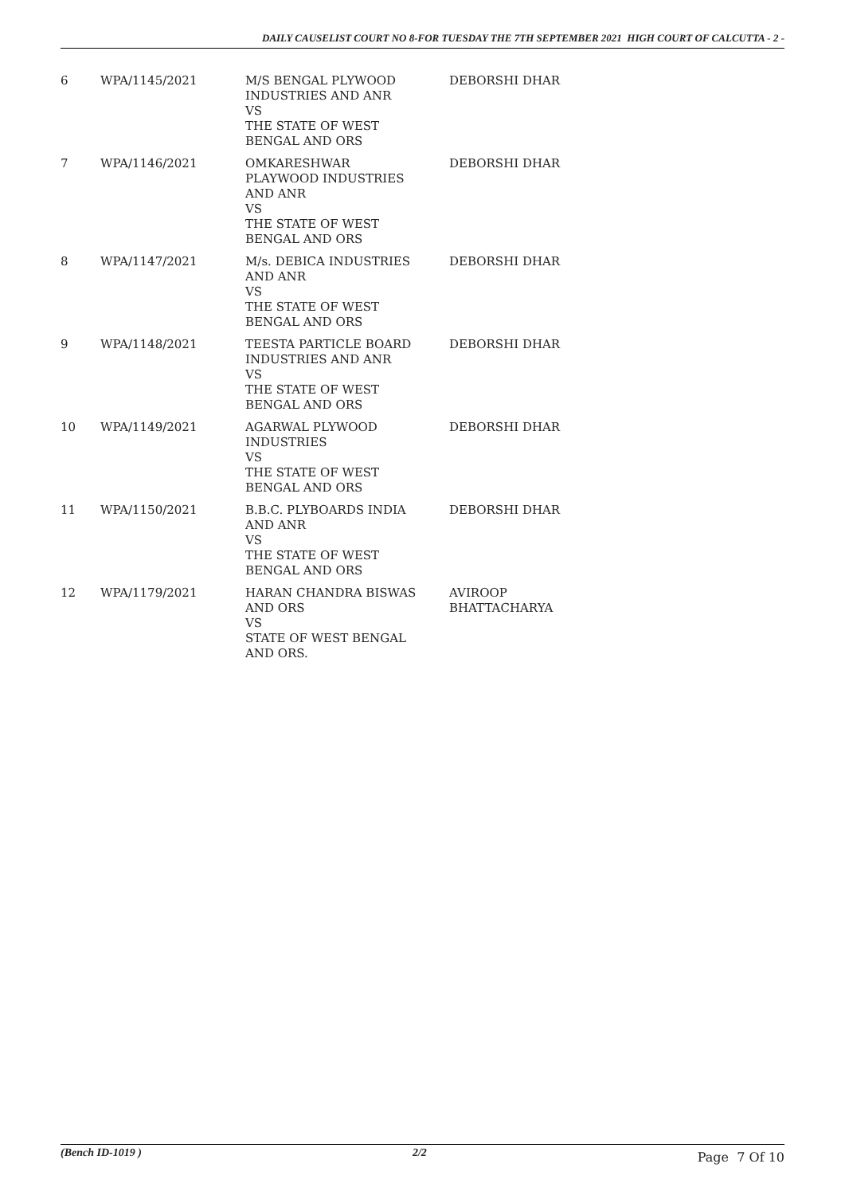DAILY CAUSELIST COURT NO 8-FOR TUESDAY THE 7TH SEPTEMBER 2021 HIGH COURT OF CALCUTTA - 2 -
| 6 | WPA/1145/2021 | M/S BENGAL PLYWOOD INDUSTRIES AND ANR VS THE STATE OF WEST BENGAL AND ORS | DEBORSHI DHAR |
| 7 | WPA/1146/2021 | OMKARESHWAR PLAYWOOD INDUSTRIES AND ANR VS THE STATE OF WEST BENGAL AND ORS | DEBORSHI DHAR |
| 8 | WPA/1147/2021 | M/s. DEBICA INDUSTRIES AND ANR VS THE STATE OF WEST BENGAL AND ORS | DEBORSHI DHAR |
| 9 | WPA/1148/2021 | TEESTA PARTICLE BOARD INDUSTRIES AND ANR VS THE STATE OF WEST BENGAL AND ORS | DEBORSHI DHAR |
| 10 | WPA/1149/2021 | AGARWAL PLYWOOD INDUSTRIES VS THE STATE OF WEST BENGAL AND ORS | DEBORSHI DHAR |
| 11 | WPA/1150/2021 | B.B.C. PLYBOARDS INDIA AND ANR VS THE STATE OF WEST BENGAL AND ORS | DEBORSHI DHAR |
| 12 | WPA/1179/2021 | HARAN CHANDRA BISWAS AND ORS VS STATE OF WEST BENGAL AND ORS. | AVIROOP BHATTACHARYA |
(Bench ID-1019 ) 2/2 Page 7 Of 10